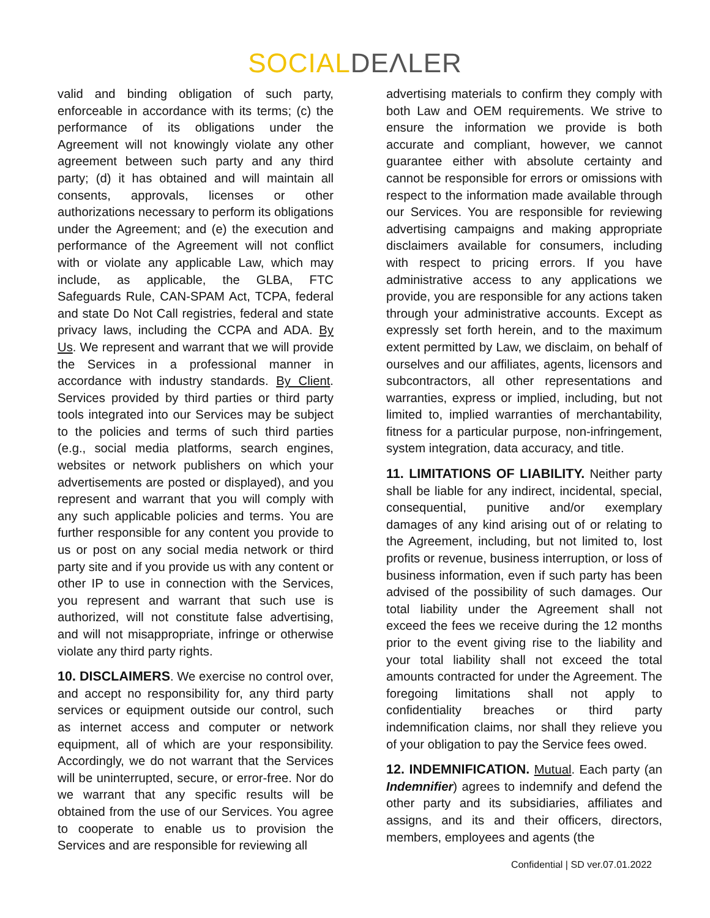SOCIAL DEΛLER
valid and binding obligation of such party, enforceable in accordance with its terms; (c) the performance of its obligations under the Agreement will not knowingly violate any other agreement between such party and any third party; (d) it has obtained and will maintain all consents, approvals, licenses or other authorizations necessary to perform its obligations under the Agreement; and (e) the execution and performance of the Agreement will not conflict with or violate any applicable Law, which may include, as applicable, the GLBA, FTC Safeguards Rule, CAN-SPAM Act, TCPA, federal and state Do Not Call registries, federal and state privacy laws, including the CCPA and ADA. By Us. We represent and warrant that we will provide the Services in a professional manner in accordance with industry standards. By Client. Services provided by third parties or third party tools integrated into our Services may be subject to the policies and terms of such third parties (e.g., social media platforms, search engines, websites or network publishers on which your advertisements are posted or displayed), and you represent and warrant that you will comply with any such applicable policies and terms. You are further responsible for any content you provide to us or post on any social media network or third party site and if you provide us with any content or other IP to use in connection with the Services, you represent and warrant that such use is authorized, will not constitute false advertising, and will not misappropriate, infringe or otherwise violate any third party rights.
10. DISCLAIMERS. We exercise no control over, and accept no responsibility for, any third party services or equipment outside our control, such as internet access and computer or network equipment, all of which are your responsibility. Accordingly, we do not warrant that the Services will be uninterrupted, secure, or error-free. Nor do we warrant that any specific results will be obtained from the use of our Services. You agree to cooperate to enable us to provision the Services and are responsible for reviewing all
advertising materials to confirm they comply with both Law and OEM requirements. We strive to ensure the information we provide is both accurate and compliant, however, we cannot guarantee either with absolute certainty and cannot be responsible for errors or omissions with respect to the information made available through our Services. You are responsible for reviewing advertising campaigns and making appropriate disclaimers available for consumers, including with respect to pricing errors. If you have administrative access to any applications we provide, you are responsible for any actions taken through your administrative accounts. Except as expressly set forth herein, and to the maximum extent permitted by Law, we disclaim, on behalf of ourselves and our affiliates, agents, licensors and subcontractors, all other representations and warranties, express or implied, including, but not limited to, implied warranties of merchantability, fitness for a particular purpose, non-infringement, system integration, data accuracy, and title.
11. LIMITATIONS OF LIABILITY. Neither party shall be liable for any indirect, incidental, special, consequential, punitive and/or exemplary damages of any kind arising out of or relating to the Agreement, including, but not limited to, lost profits or revenue, business interruption, or loss of business information, even if such party has been advised of the possibility of such damages. Our total liability under the Agreement shall not exceed the fees we receive during the 12 months prior to the event giving rise to the liability and your total liability shall not exceed the total amounts contracted for under the Agreement. The foregoing limitations shall not apply to confidentiality breaches or third party indemnification claims, nor shall they relieve you of your obligation to pay the Service fees owed.
12. INDEMNIFICATION. Mutual. Each party (an Indemnifier) agrees to indemnify and defend the other party and its subsidiaries, affiliates and assigns, and its and their officers, directors, members, employees and agents (the
Confidential | SD ver.07.01.2022